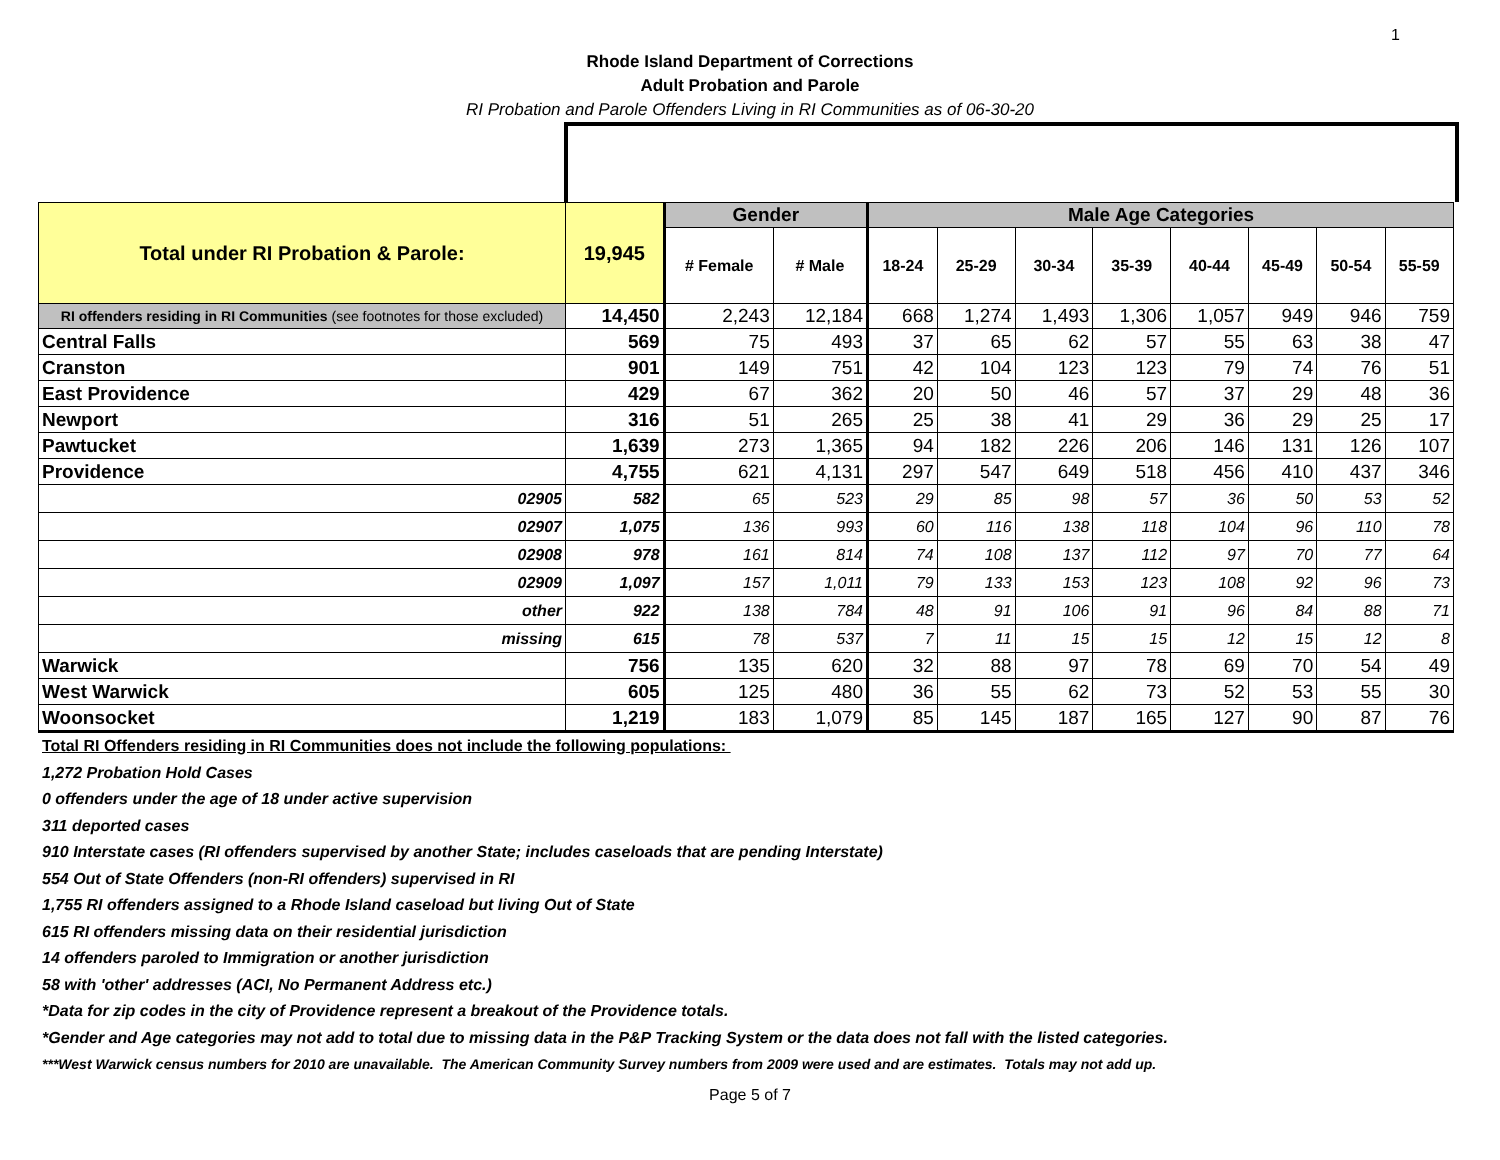1
Rhode Island Department of Corrections
Adult Probation and Parole
RI Probation and Parole Offenders Living in RI Communities as of 06-30-20
| Total under RI Probation & Parole: | 19,945 | Gender | | Male Age Categories | | | | | | | |
| --- | --- | --- | --- | --- | --- | --- | --- | --- | --- | --- | --- |
| | | # Female | # Male | 18-24 | 25-29 | 30-34 | 35-39 | 40-44 | 45-49 | 50-54 | 55-59 |
| RI offenders residing in RI Communities (see footnotes for those excluded) | 14,450 | 2,243 | 12,184 | 668 | 1,274 | 1,493 | 1,306 | 1,057 | 949 | 946 | 759 |
| Central Falls | 569 | 75 | 493 | 37 | 65 | 62 | 57 | 55 | 63 | 38 | 47 |
| Cranston | 901 | 149 | 751 | 42 | 104 | 123 | 123 | 79 | 74 | 76 | 51 |
| East Providence | 429 | 67 | 362 | 20 | 50 | 46 | 57 | 37 | 29 | 48 | 36 |
| Newport | 316 | 51 | 265 | 25 | 38 | 41 | 29 | 36 | 29 | 25 | 17 |
| Pawtucket | 1,639 | 273 | 1,365 | 94 | 182 | 226 | 206 | 146 | 131 | 126 | 107 |
| Providence | 4,755 | 621 | 4,131 | 297 | 547 | 649 | 518 | 456 | 410 | 437 | 346 |
| 02905 | 582 | 65 | 523 | 29 | 85 | 98 | 57 | 36 | 50 | 53 | 52 |
| 02907 | 1,075 | 136 | 993 | 60 | 116 | 138 | 118 | 104 | 96 | 110 | 78 |
| 02908 | 978 | 161 | 814 | 74 | 108 | 137 | 112 | 97 | 70 | 77 | 64 |
| 02909 | 1,097 | 157 | 1,011 | 79 | 133 | 153 | 123 | 108 | 92 | 96 | 73 |
| other | 922 | 138 | 784 | 48 | 91 | 106 | 91 | 96 | 84 | 88 | 71 |
| missing | 615 | 78 | 537 | 7 | 11 | 15 | 15 | 12 | 15 | 12 | 8 |
| Warwick | 756 | 135 | 620 | 32 | 88 | 97 | 78 | 69 | 70 | 54 | 49 |
| West Warwick | 605 | 125 | 480 | 36 | 55 | 62 | 73 | 52 | 53 | 55 | 30 |
| Woonsocket | 1,219 | 183 | 1,079 | 85 | 145 | 187 | 165 | 127 | 90 | 87 | 76 |
Total RI Offenders residing in RI Communities does not include the following populations:
1,272 Probation Hold Cases
0 offenders under the age of 18 under active supervision
311 deported cases
910 Interstate cases (RI offenders supervised by another State; includes caseloads that are pending Interstate)
554 Out of State Offenders (non-RI offenders) supervised in RI
1,755 RI offenders assigned to a Rhode Island caseload but living Out of State
615 RI offenders missing data on their residential jurisdiction
14 offenders paroled to Immigration or another jurisdiction
58 with 'other' addresses (ACI, No Permanent Address etc.)
*Data for zip codes in the city of Providence represent a breakout of the Providence totals.
*Gender and Age categories may not add to total due to missing data in the P&P Tracking System or the data does not fall with the listed categories.
***West Warwick census numbers for 2010 are unavailable. The American Community Survey numbers from 2009 were used and are estimates. Totals may not add up.
Page 5 of 7